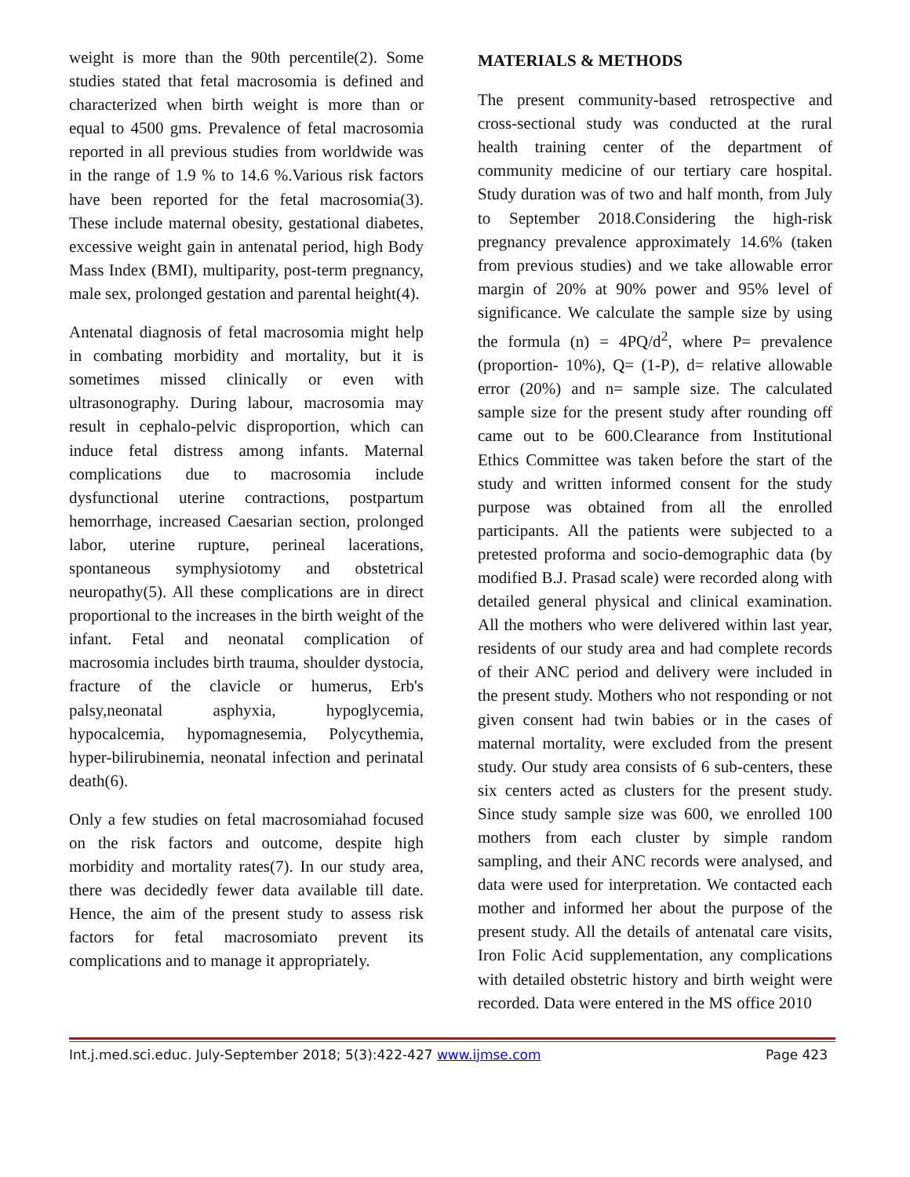weight is more than the 90th percentile(2). Some studies stated that fetal macrosomia is defined and characterized when birth weight is more than or equal to 4500 gms. Prevalence of fetal macrosomia reported in all previous studies from worldwide was in the range of 1.9 % to 14.6 %.Various risk factors have been reported for the fetal macrosomia(3). These include maternal obesity, gestational diabetes, excessive weight gain in antenatal period, high Body Mass Index (BMI), multiparity, post-term pregnancy, male sex, prolonged gestation and parental height(4).
Antenatal diagnosis of fetal macrosomia might help in combating morbidity and mortality, but it is sometimes missed clinically or even with ultrasonography. During labour, macrosomia may result in cephalo-pelvic disproportion, which can induce fetal distress among infants. Maternal complications due to macrosomia include dysfunctional uterine contractions, postpartum hemorrhage, increased Caesarian section, prolonged labor, uterine rupture, perineal lacerations, spontaneous symphysiotomy and obstetrical neuropathy(5). All these complications are in direct proportional to the increases in the birth weight of the infant. Fetal and neonatal complication of macrosomia includes birth trauma, shoulder dystocia, fracture of the clavicle or humerus, Erb's palsy,neonatal asphyxia, hypoglycemia, hypocalcemia, hypomagnesemia, Polycythemia, hyper-bilirubinemia, neonatal infection and perinatal death(6).
Only a few studies on fetal macrosomiahad focused on the risk factors and outcome, despite high morbidity and mortality rates(7). In our study area, there was decidedly fewer data available till date. Hence, the aim of the present study to assess risk factors for fetal macrosomiato prevent its complications and to manage it appropriately.
MATERIALS & METHODS
The present community-based retrospective and cross-sectional study was conducted at the rural health training center of the department of community medicine of our tertiary care hospital. Study duration was of two and half month, from July to September 2018.Considering the high-risk pregnancy prevalence approximately 14.6% (taken from previous studies) and we take allowable error margin of 20% at 90% power and 95% level of significance. We calculate the sample size by using the formula (n) = 4PQ/d<sup>2</sup>, where P= prevalence (proportion- 10%), Q= (1-P), d= relative allowable error (20%) and n= sample size. The calculated sample size for the present study after rounding off came out to be 600.Clearance from Institutional Ethics Committee was taken before the start of the study and written informed consent for the study purpose was obtained from all the enrolled participants. All the patients were subjected to a pretested proforma and socio-demographic data (by modified B.J. Prasad scale) were recorded along with detailed general physical and clinical examination. All the mothers who were delivered within last year, residents of our study area and had complete records of their ANC period and delivery were included in the present study. Mothers who not responding or not given consent had twin babies or in the cases of maternal mortality, were excluded from the present study. Our study area consists of 6 sub-centers, these six centers acted as clusters for the present study. Since study sample size was 600, we enrolled 100 mothers from each cluster by simple random sampling, and their ANC records were analysed, and data were used for interpretation. We contacted each mother and informed her about the purpose of the present study. All the details of antenatal care visits, Iron Folic Acid supplementation, any complications with detailed obstetric history and birth weight were recorded. Data were entered in the MS office 2010
Int.j.med.sci.educ. July-September 2018; 5(3):422-427 www.ijmse.com Page 423